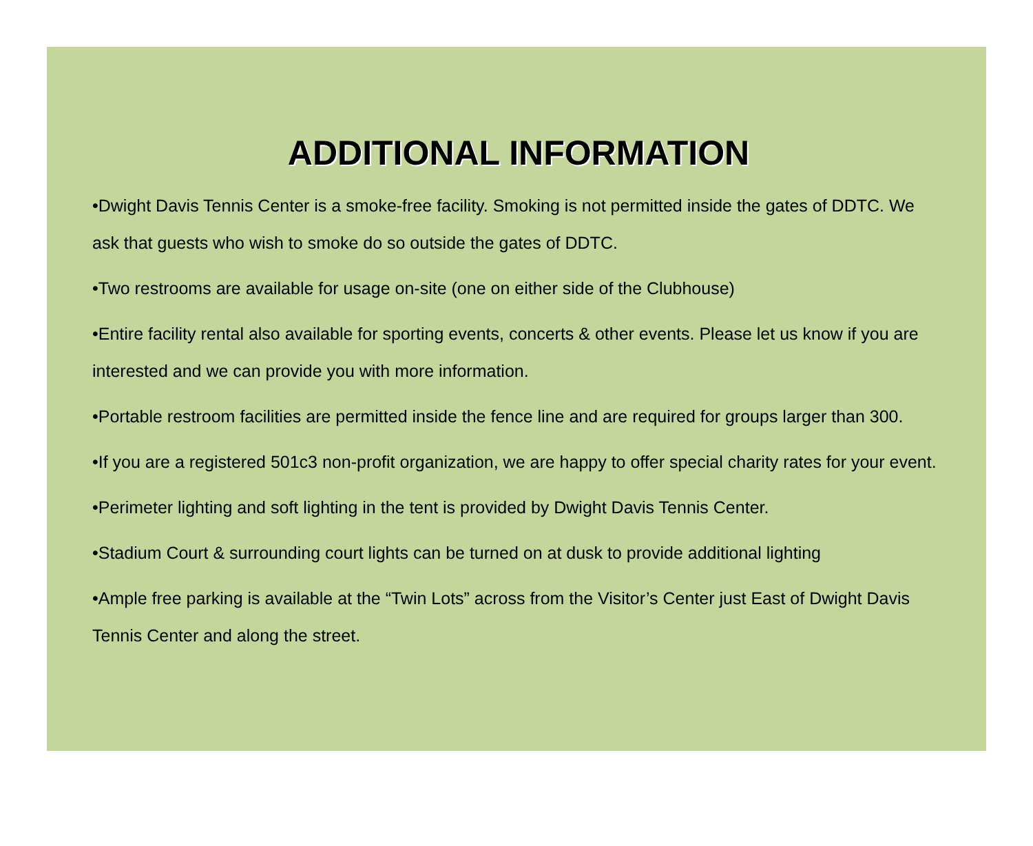ADDITIONAL INFORMATION
•Dwight Davis Tennis Center is a smoke-free facility. Smoking is not permitted inside the gates of DDTC. We ask that guests who wish to smoke do so outside the gates of DDTC.
•Two restrooms are available for usage on-site (one on either side of the Clubhouse)
•Entire facility rental also available for sporting events, concerts & other events. Please let us know if you are interested and we can provide you with more information.
•Portable restroom facilities are permitted inside the fence line and are required for groups larger than 300.
•If you are a registered 501c3 non-profit organization, we are happy to offer special charity rates for your event.
•Perimeter lighting and soft lighting in the tent is provided by Dwight Davis Tennis Center.
•Stadium Court & surrounding court lights can be turned on at dusk to provide additional lighting
•Ample free parking is available at the “Twin Lots” across from the Visitor’s Center just East of Dwight Davis Tennis Center and along the street.